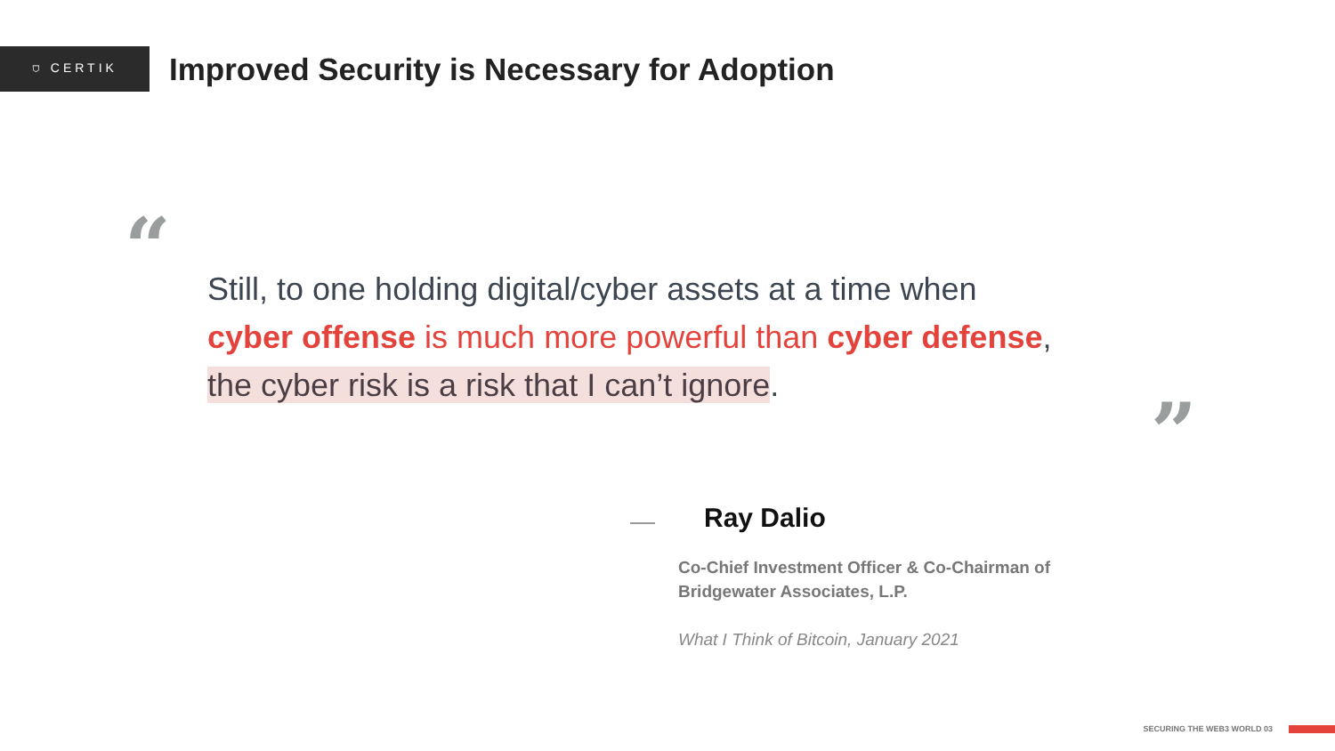⛉ CERTIK
Improved Security is Necessary for Adoption
“
Still, to one holding digital/cyber assets at a time when
cyber offense is much more powerful than cyber defense,
the cyber risk is a risk that I can’t ignore.
”
Ray Dalio
Co-Chief Investment Officer & Co-Chairman of
Bridgewater Associates, L.P.
What I Think of Bitcoin, January 2021
SECURING THE WEB3 WORLD 03